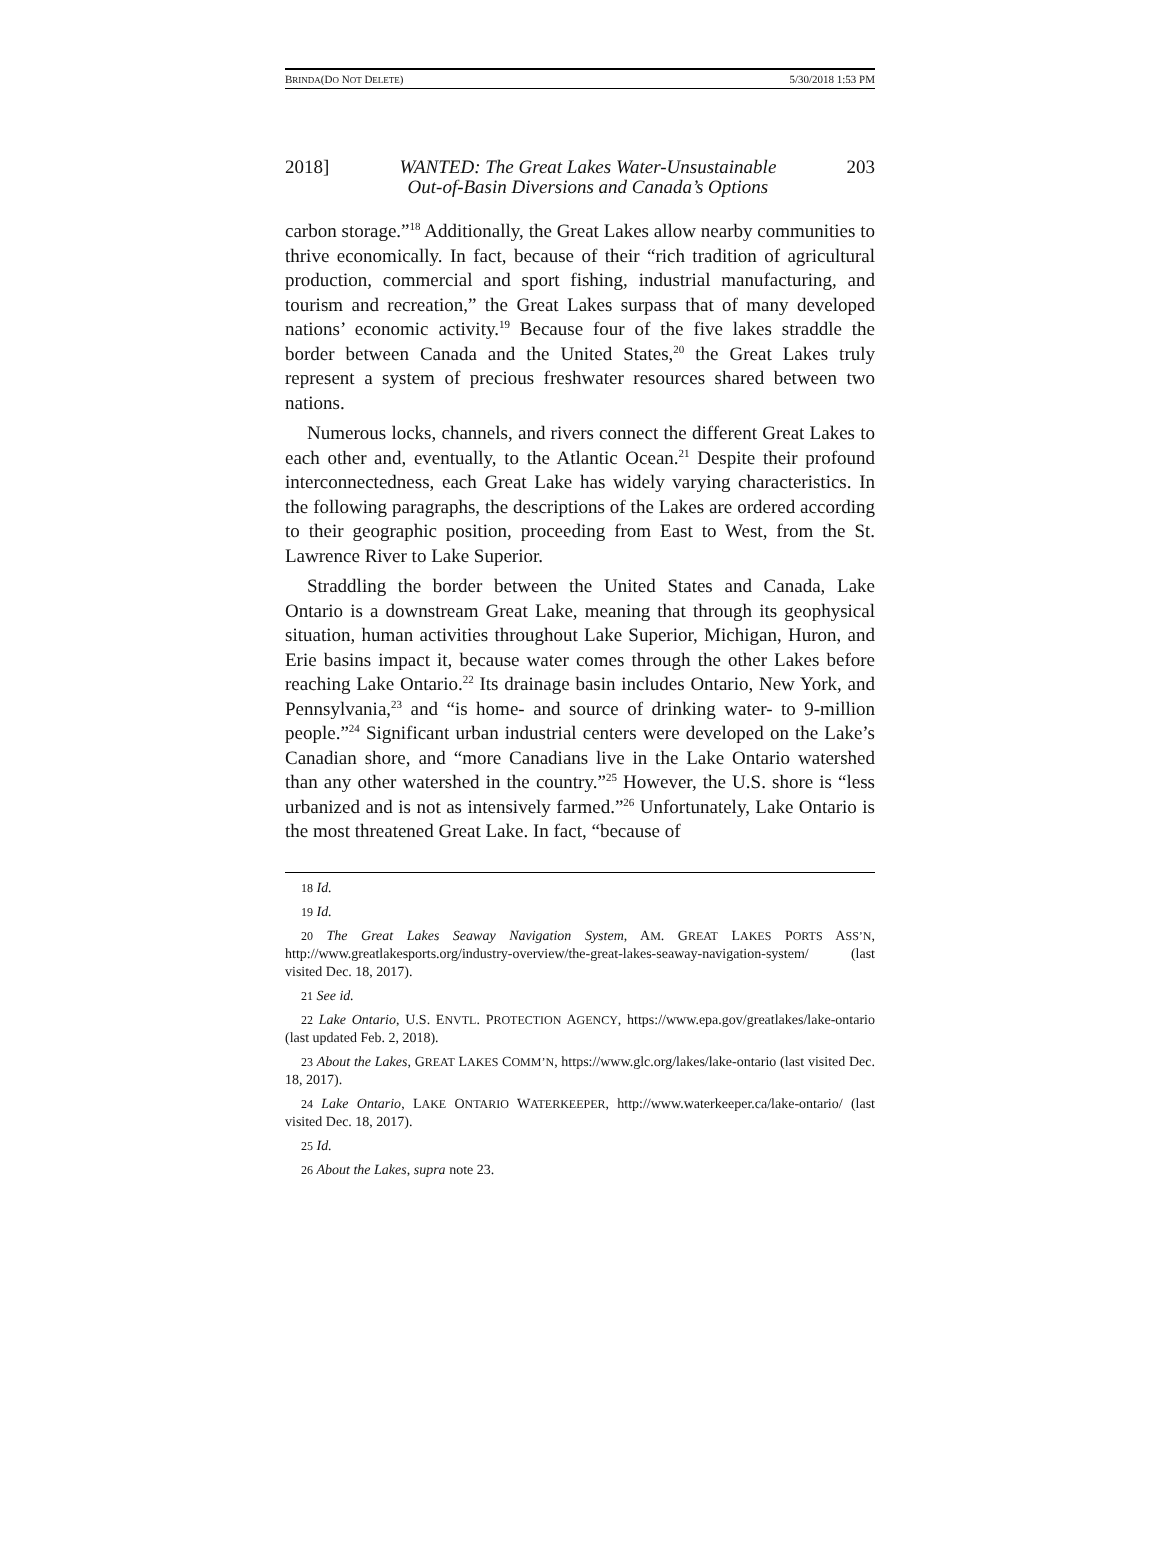BRINDA(DO NOT DELETE) 5/30/2018 1:53 PM
2018] WANTED: The Great Lakes Water-Unsustainable
Out-of-Basin Diversions and Canada’s Options 203
carbon storage.”<sup>18</sup> Additionally, the Great Lakes allow nearby communities to thrive economically. In fact, because of their “rich tradition of agricultural production, commercial and sport fishing, industrial manufacturing, and tourism and recreation,” the Great Lakes surpass that of many developed nations’ economic activity.<sup>19</sup> Because four of the five lakes straddle the border between Canada and the United States,<sup>20</sup> the Great Lakes truly represent a system of precious freshwater resources shared between two nations.
Numerous locks, channels, and rivers connect the different Great Lakes to each other and, eventually, to the Atlantic Ocean.<sup>21</sup> Despite their profound interconnectedness, each Great Lake has widely varying characteristics. In the following paragraphs, the descriptions of the Lakes are ordered according to their geographic position, proceeding from East to West, from the St. Lawrence River to Lake Superior.
Straddling the border between the United States and Canada, Lake Ontario is a downstream Great Lake, meaning that through its geophysical situation, human activities throughout Lake Superior, Michigan, Huron, and Erie basins impact it, because water comes through the other Lakes before reaching Lake Ontario.<sup>22</sup> Its drainage basin includes Ontario, New York, and Pennsylvania,<sup>23</sup> and “is home- and source of drinking water- to 9-million people.”<sup>24</sup> Significant urban industrial centers were developed on the Lake’s Canadian shore, and “more Canadians live in the Lake Ontario watershed than any other watershed in the country.”<sup>25</sup> However, the U.S. shore is “less urbanized and is not as intensively farmed.”<sup>26</sup> Unfortunately, Lake Ontario is the most threatened Great Lake. In fact, “because of
18 Id.
19 Id.
20 The Great Lakes Seaway Navigation System, AM. GREAT LAKES PORTS ASS’N, http://www.greatlakesports.org/industry-overview/the-great-lakes-seaway-navigation-system/ (last visited Dec. 18, 2017).
21 See id.
22 Lake Ontario, U.S. ENVTL. PROTECTION AGENCY, https://www.epa.gov/greatlakes/lake-ontario (last updated Feb. 2, 2018).
23 About the Lakes, GREAT LAKES COMM’N, https://www.glc.org/lakes/lake-ontario (last visited Dec. 18, 2017).
24 Lake Ontario, LAKE ONTARIO WATERKEEPER, http://www.waterkeeper.ca/lake-ontario/ (last visited Dec. 18, 2017).
25 Id.
26 About the Lakes, supra note 23.